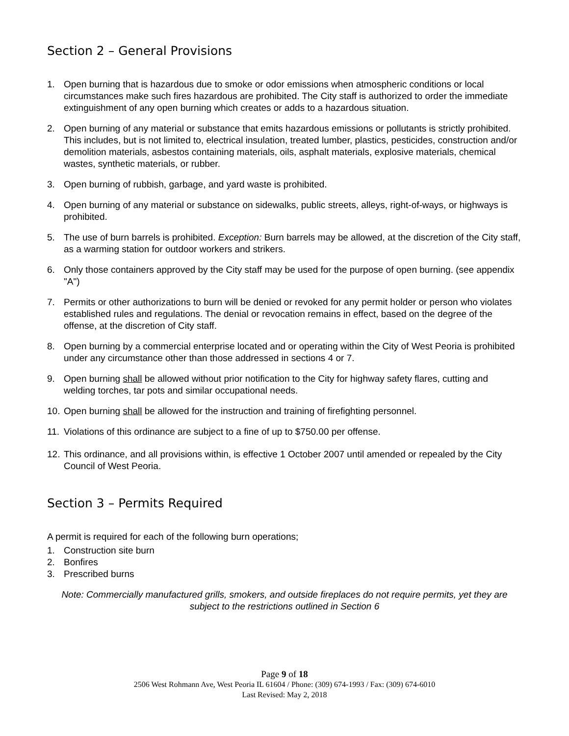Section 2 – General Provisions
1. Open burning that is hazardous due to smoke or odor emissions when atmospheric conditions or local circumstances make such fires hazardous are prohibited. The City staff is authorized to order the immediate extinguishment of any open burning which creates or adds to a hazardous situation.
2. Open burning of any material or substance that emits hazardous emissions or pollutants is strictly prohibited. This includes, but is not limited to, electrical insulation, treated lumber, plastics, pesticides, construction and/or demolition materials, asbestos containing materials, oils, asphalt materials, explosive materials, chemical wastes, synthetic materials, or rubber.
3. Open burning of rubbish, garbage, and yard waste is prohibited.
4. Open burning of any material or substance on sidewalks, public streets, alleys, right-of-ways, or highways is prohibited.
5. The use of burn barrels is prohibited. Exception: Burn barrels may be allowed, at the discretion of the City staff, as a warming station for outdoor workers and strikers.
6. Only those containers approved by the City staff may be used for the purpose of open burning. (see appendix "A")
7. Permits or other authorizations to burn will be denied or revoked for any permit holder or person who violates established rules and regulations. The denial or revocation remains in effect, based on the degree of the offense, at the discretion of City staff.
8. Open burning by a commercial enterprise located and or operating within the City of West Peoria is prohibited under any circumstance other than those addressed in sections 4 or 7.
9. Open burning shall be allowed without prior notification to the City for highway safety flares, cutting and welding torches, tar pots and similar occupational needs.
10. Open burning shall be allowed for the instruction and training of firefighting personnel.
11. Violations of this ordinance are subject to a fine of up to $750.00 per offense.
12. This ordinance, and all provisions within, is effective 1 October 2007 until amended or repealed by the City Council of West Peoria.
Section 3 – Permits Required
A permit is required for each of the following burn operations;
1. Construction site burn
2. Bonfires
3. Prescribed burns
Note: Commercially manufactured grills, smokers, and outside fireplaces do not require permits, yet they are subject to the restrictions outlined in Section 6
Page 9 of 18
2506 West Rohmann Ave, West Peoria IL 61604 / Phone: (309) 674-1993 / Fax: (309) 674-6010
Last Revised: May 2, 2018